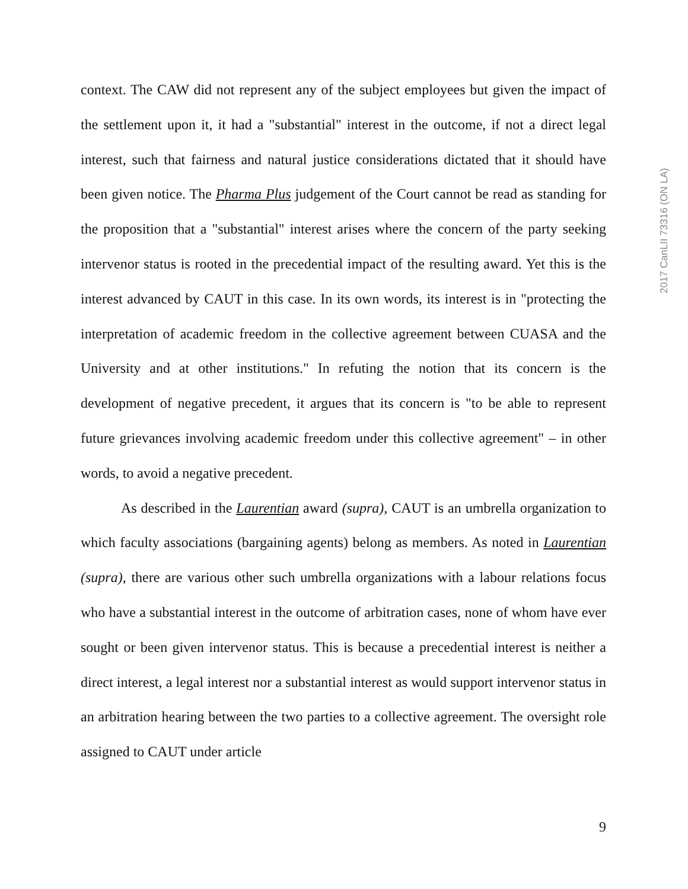2017 CanLII 73316 (ON LA)
context. The CAW did not represent any of the subject employees but given the impact of the settlement upon it, it had a "substantial" interest in the outcome, if not a direct legal interest, such that fairness and natural justice considerations dictated that it should have been given notice. The Pharma Plus judgement of the Court cannot be read as standing for the proposition that a "substantial" interest arises where the concern of the party seeking intervenor status is rooted in the precedential impact of the resulting award. Yet this is the interest advanced by CAUT in this case. In its own words, its interest is in "protecting the interpretation of academic freedom in the collective agreement between CUASA and the University and at other institutions." In refuting the notion that its concern is the development of negative precedent, it argues that its concern is "to be able to represent future grievances involving academic freedom under this collective agreement" – in other words, to avoid a negative precedent.
As described in the Laurentian award (supra), CAUT is an umbrella organization to which faculty associations (bargaining agents) belong as members. As noted in Laurentian (supra), there are various other such umbrella organizations with a labour relations focus who have a substantial interest in the outcome of arbitration cases, none of whom have ever sought or been given intervenor status. This is because a precedential interest is neither a direct interest, a legal interest nor a substantial interest as would support intervenor status in an arbitration hearing between the two parties to a collective agreement. The oversight role assigned to CAUT under article
9